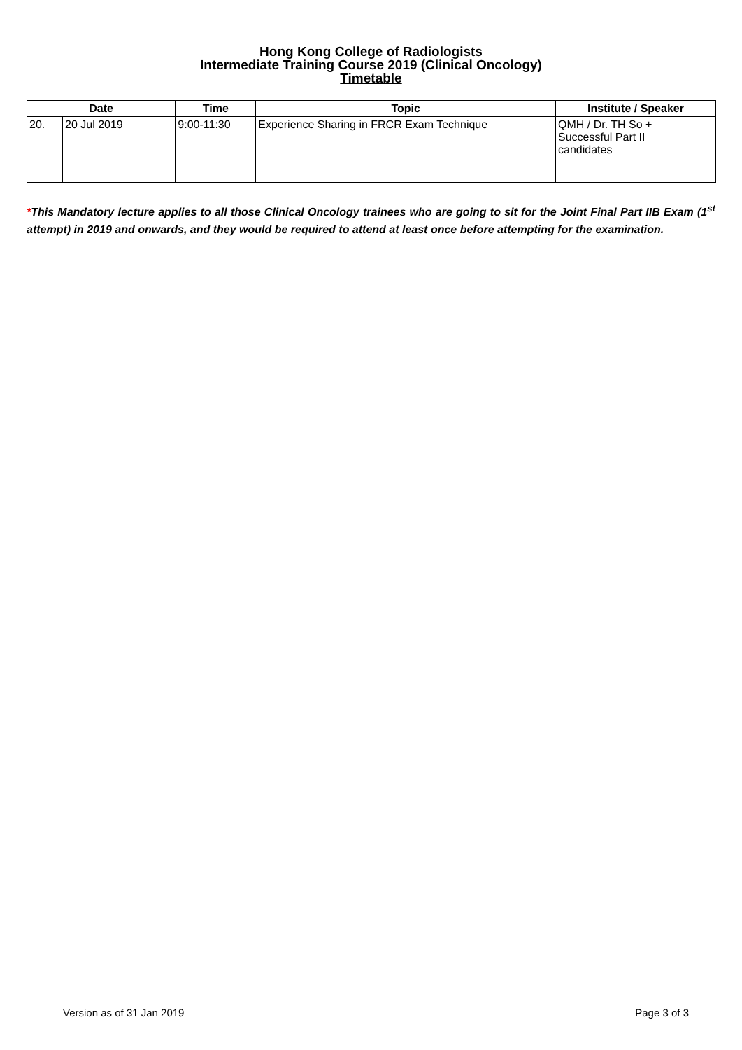Hong Kong College of Radiologists
Intermediate Training Course 2019 (Clinical Oncology)
Timetable
| Date | | Time | Topic | Institute / Speaker |
| --- | --- | --- | --- | --- |
| 20. | 20 Jul 2019 | 9:00-11:30 | Experience Sharing in FRCR Exam Technique | QMH / Dr. TH So + Successful Part II candidates |
*This Mandatory lecture applies to all those Clinical Oncology trainees who are going to sit for the Joint Final Part IIB Exam (1<sup>st</sup> attempt) in 2019 and onwards, and they would be required to attend at least once before attempting for the examination.
Version as of 31 Jan 2019 Page 3 of 3